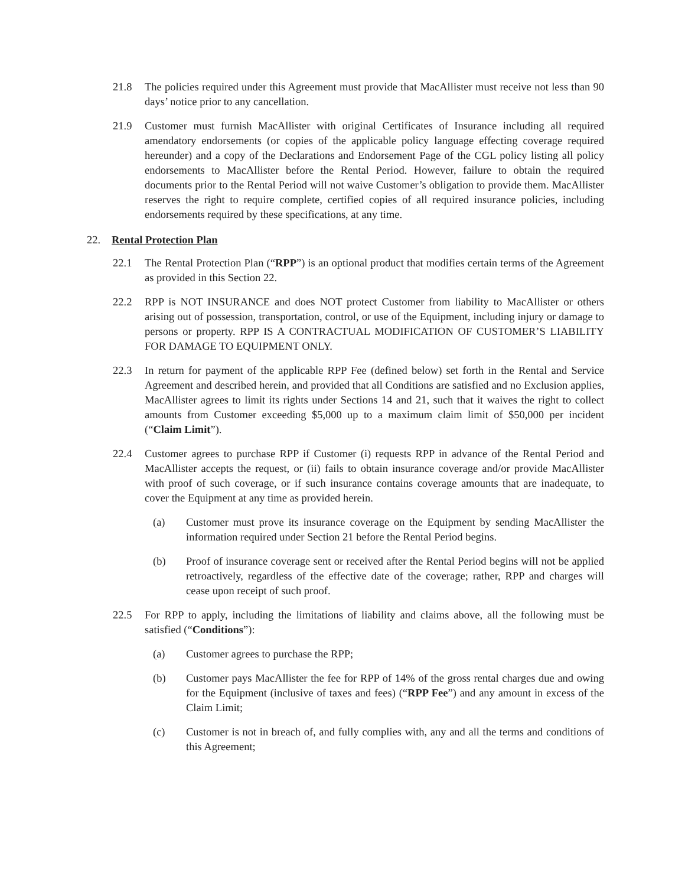21.8 The policies required under this Agreement must provide that MacAllister must receive not less than 90 days’ notice prior to any cancellation.
21.9 Customer must furnish MacAllister with original Certificates of Insurance including all required amendatory endorsements (or copies of the applicable policy language effecting coverage required hereunder) and a copy of the Declarations and Endorsement Page of the CGL policy listing all policy endorsements to MacAllister before the Rental Period. However, failure to obtain the required documents prior to the Rental Period will not waive Customer’s obligation to provide them. MacAllister reserves the right to require complete, certified copies of all required insurance policies, including endorsements required by these specifications, at any time.
22. Rental Protection Plan
22.1 The Rental Protection Plan (“RPP”) is an optional product that modifies certain terms of the Agreement as provided in this Section 22.
22.2 RPP is NOT INSURANCE and does NOT protect Customer from liability to MacAllister or others arising out of possession, transportation, control, or use of the Equipment, including injury or damage to persons or property. RPP IS A CONTRACTUAL MODIFICATION OF CUSTOMER’S LIABILITY FOR DAMAGE TO EQUIPMENT ONLY.
22.3 In return for payment of the applicable RPP Fee (defined below) set forth in the Rental and Service Agreement and described herein, and provided that all Conditions are satisfied and no Exclusion applies, MacAllister agrees to limit its rights under Sections 14 and 21, such that it waives the right to collect amounts from Customer exceeding $5,000 up to a maximum claim limit of $50,000 per incident (“Claim Limit”).
22.4 Customer agrees to purchase RPP if Customer (i) requests RPP in advance of the Rental Period and MacAllister accepts the request, or (ii) fails to obtain insurance coverage and/or provide MacAllister with proof of such coverage, or if such insurance contains coverage amounts that are inadequate, to cover the Equipment at any time as provided herein.
(a) Customer must prove its insurance coverage on the Equipment by sending MacAllister the information required under Section 21 before the Rental Period begins.
(b) Proof of insurance coverage sent or received after the Rental Period begins will not be applied retroactively, regardless of the effective date of the coverage; rather, RPP and charges will cease upon receipt of such proof.
22.5 For RPP to apply, including the limitations of liability and claims above, all the following must be satisfied (“Conditions”):
(a) Customer agrees to purchase the RPP;
(b) Customer pays MacAllister the fee for RPP of 14% of the gross rental charges due and owing for the Equipment (inclusive of taxes and fees) (“RPP Fee”) and any amount in excess of the Claim Limit;
(c) Customer is not in breach of, and fully complies with, any and all the terms and conditions of this Agreement;